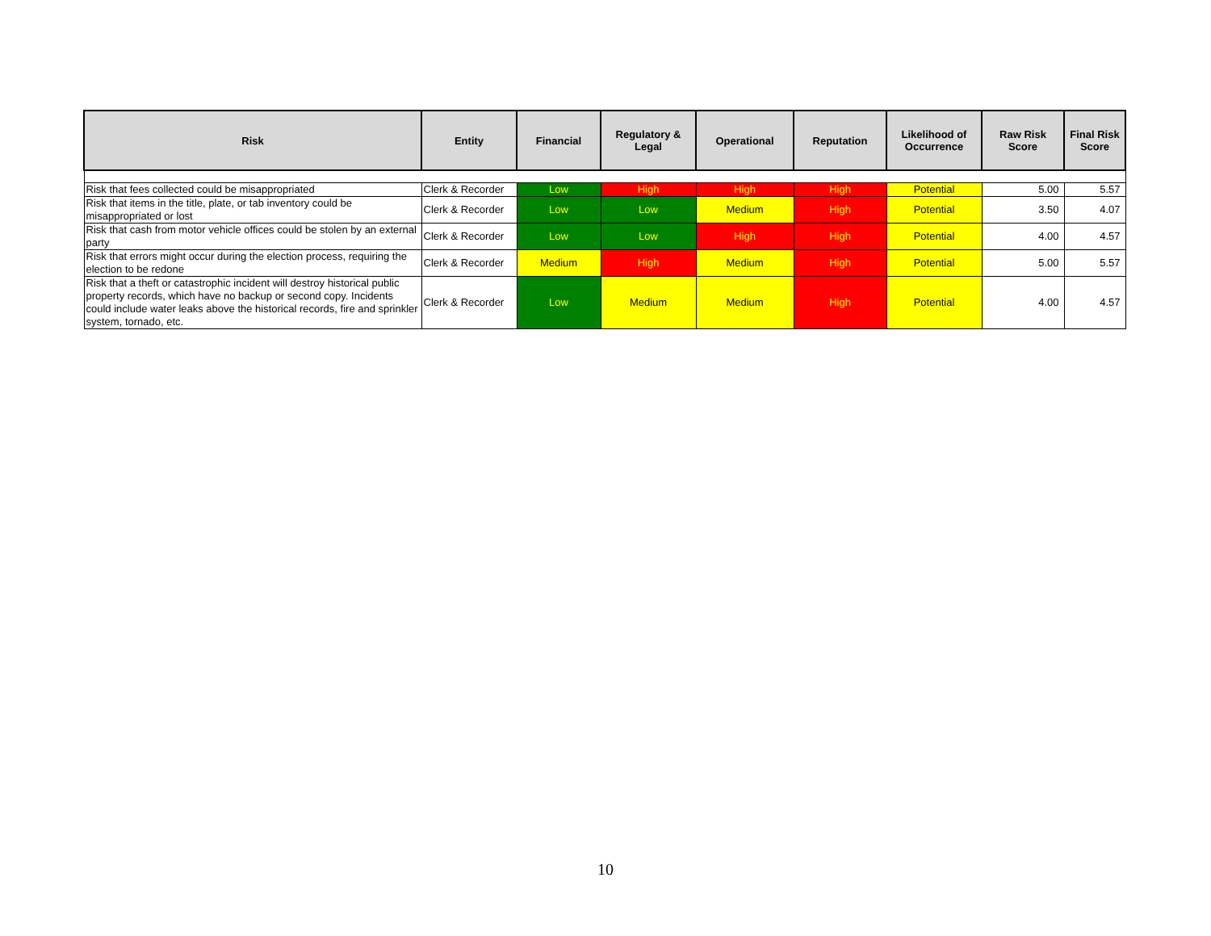| Risk | Entity | Financial | Regulatory & Legal | Operational | Reputation | Likelihood of Occurrence | Raw Risk Score | Final Risk Score |
| --- | --- | --- | --- | --- | --- | --- | --- | --- |
| Risk that fees collected could be misappropriated | Clerk & Recorder | Low | High | High | High | Potential | 5.00 | 5.57 |
| Risk that items in the title, plate, or tab inventory could be misappropriated or lost | Clerk & Recorder | Low | Low | Medium | High | Potential | 3.50 | 4.07 |
| Risk that cash from motor vehicle offices could be stolen by an external party | Clerk & Recorder | Low | Low | High | High | Potential | 4.00 | 4.57 |
| Risk that errors might occur during the election process, requiring the election to be redone | Clerk & Recorder | Medium | High | Medium | High | Potential | 5.00 | 5.57 |
| Risk that a theft or catastrophic incident will destroy historical public property records, which have no backup or second copy. Incidents could include water leaks above the historical records, fire and sprinkler system, tornado, etc. | Clerk & Recorder | Low | Medium | Medium | High | Potential | 4.00 | 4.57 |
10